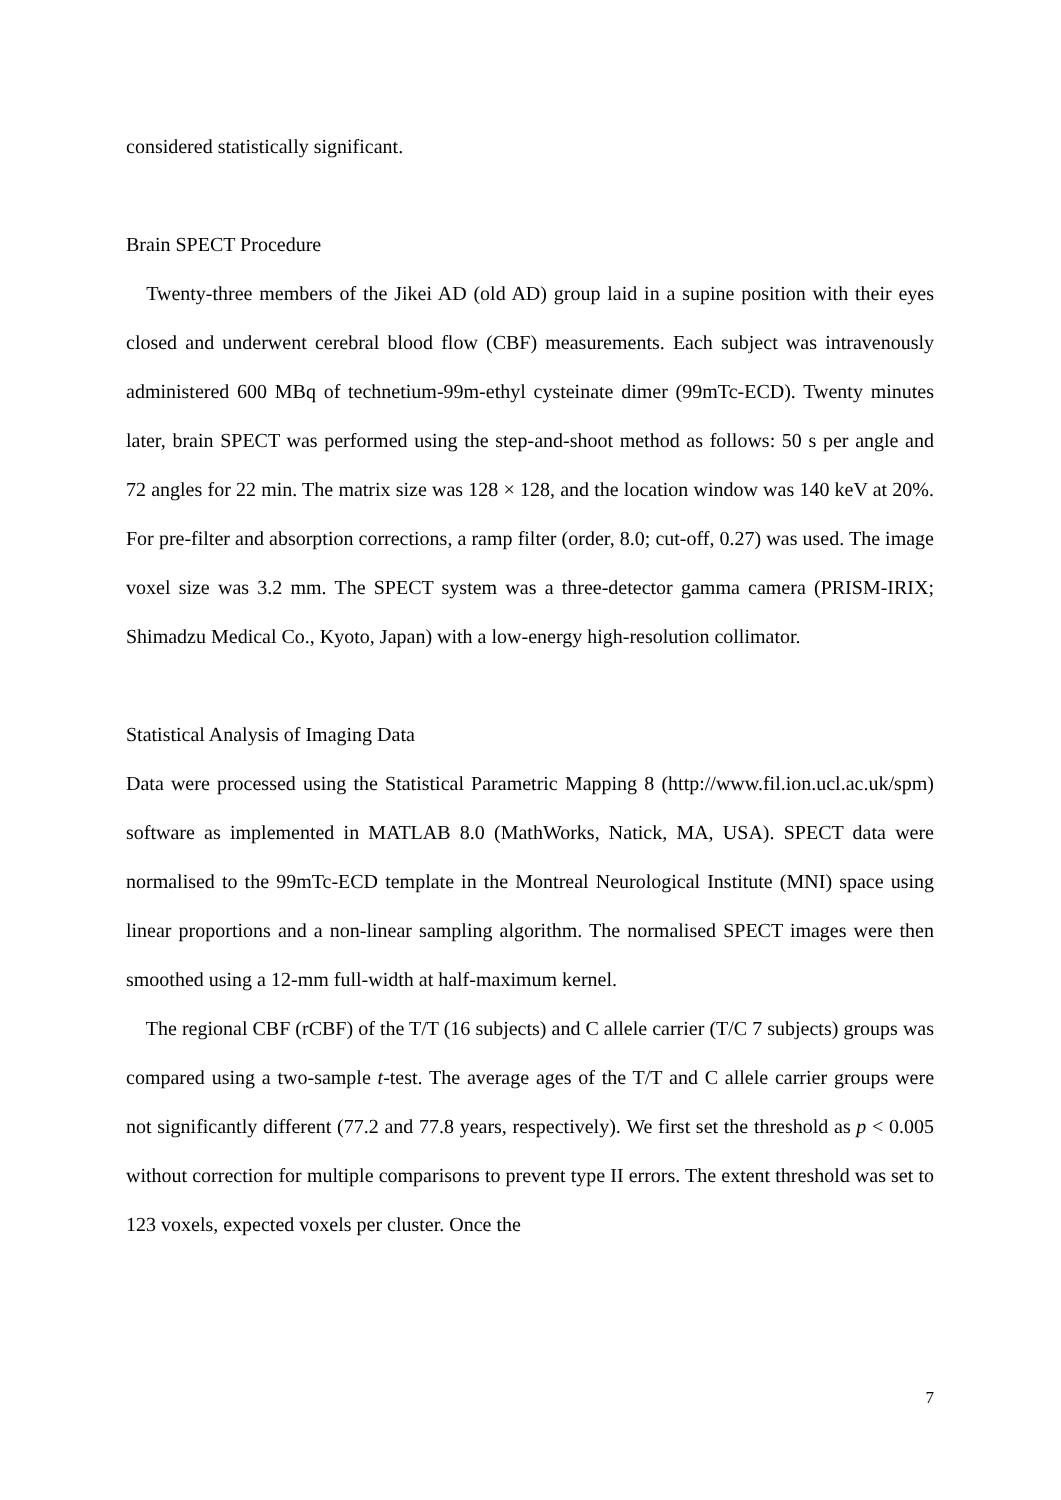considered statistically significant.
Brain SPECT Procedure
Twenty-three members of the Jikei AD (old AD) group laid in a supine position with their eyes closed and underwent cerebral blood flow (CBF) measurements. Each subject was intravenously administered 600 MBq of technetium-99m-ethyl cysteinate dimer (99mTc-ECD). Twenty minutes later, brain SPECT was performed using the step-and-shoot method as follows: 50 s per angle and 72 angles for 22 min. The matrix size was 128 × 128, and the location window was 140 keV at 20%. For pre-filter and absorption corrections, a ramp filter (order, 8.0; cut-off, 0.27) was used. The image voxel size was 3.2 mm. The SPECT system was a three-detector gamma camera (PRISM-IRIX; Shimadzu Medical Co., Kyoto, Japan) with a low-energy high-resolution collimator.
Statistical Analysis of Imaging Data
Data were processed using the Statistical Parametric Mapping 8 (http://www.fil.ion.ucl.ac.uk/spm) software as implemented in MATLAB 8.0 (MathWorks, Natick, MA, USA). SPECT data were normalised to the 99mTc-ECD template in the Montreal Neurological Institute (MNI) space using linear proportions and a non-linear sampling algorithm. The normalised SPECT images were then smoothed using a 12-mm full-width at half-maximum kernel.
The regional CBF (rCBF) of the T/T (16 subjects) and C allele carrier (T/C 7 subjects) groups was compared using a two-sample t-test. The average ages of the T/T and C allele carrier groups were not significantly different (77.2 and 77.8 years, respectively). We first set the threshold as p < 0.005 without correction for multiple comparisons to prevent type II errors. The extent threshold was set to 123 voxels, expected voxels per cluster. Once the
7